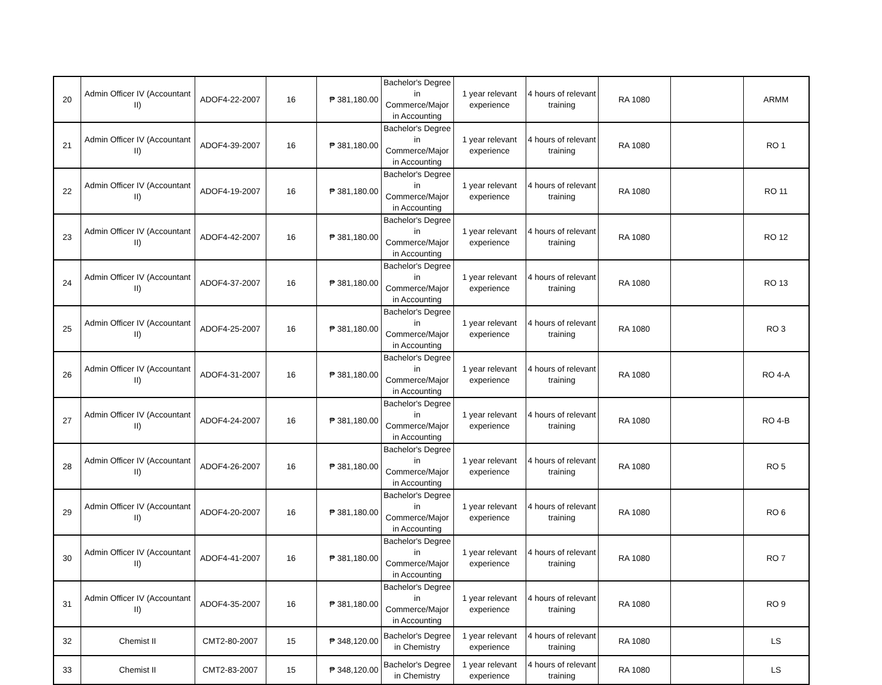| 20 | Admin Officer IV (Accountant II) | ADOF4-22-2007 | 16 | ₱ 381,180.00 | Bachelor's Degree in Commerce/Major in Accounting | 1 year relevant experience | 4 hours of relevant training | RA 1080 | | ARMM |
| 21 | Admin Officer IV (Accountant II) | ADOF4-39-2007 | 16 | ₱ 381,180.00 | Bachelor's Degree in Commerce/Major in Accounting | 1 year relevant experience | 4 hours of relevant training | RA 1080 | | RO 1 |
| 22 | Admin Officer IV (Accountant II) | ADOF4-19-2007 | 16 | ₱ 381,180.00 | Bachelor's Degree in Commerce/Major in Accounting | 1 year relevant experience | 4 hours of relevant training | RA 1080 | | RO 11 |
| 23 | Admin Officer IV (Accountant II) | ADOF4-42-2007 | 16 | ₱ 381,180.00 | Bachelor's Degree in Commerce/Major in Accounting | 1 year relevant experience | 4 hours of relevant training | RA 1080 | | RO 12 |
| 24 | Admin Officer IV (Accountant II) | ADOF4-37-2007 | 16 | ₱ 381,180.00 | Bachelor's Degree in Commerce/Major in Accounting | 1 year relevant experience | 4 hours of relevant training | RA 1080 | | RO 13 |
| 25 | Admin Officer IV (Accountant II) | ADOF4-25-2007 | 16 | ₱ 381,180.00 | Bachelor's Degree in Commerce/Major in Accounting | 1 year relevant experience | 4 hours of relevant training | RA 1080 | | RO 3 |
| 26 | Admin Officer IV (Accountant II) | ADOF4-31-2007 | 16 | ₱ 381,180.00 | Bachelor's Degree in Commerce/Major in Accounting | 1 year relevant experience | 4 hours of relevant training | RA 1080 | | RO 4-A |
| 27 | Admin Officer IV (Accountant II) | ADOF4-24-2007 | 16 | ₱ 381,180.00 | Bachelor's Degree in Commerce/Major in Accounting | 1 year relevant experience | 4 hours of relevant training | RA 1080 | | RO 4-B |
| 28 | Admin Officer IV (Accountant II) | ADOF4-26-2007 | 16 | ₱ 381,180.00 | Bachelor's Degree in Commerce/Major in Accounting | 1 year relevant experience | 4 hours of relevant training | RA 1080 | | RO 5 |
| 29 | Admin Officer IV (Accountant II) | ADOF4-20-2007 | 16 | ₱ 381,180.00 | Bachelor's Degree in Commerce/Major in Accounting | 1 year relevant experience | 4 hours of relevant training | RA 1080 | | RO 6 |
| 30 | Admin Officer IV (Accountant II) | ADOF4-41-2007 | 16 | ₱ 381,180.00 | Bachelor's Degree in Commerce/Major in Accounting | 1 year relevant experience | 4 hours of relevant training | RA 1080 | | RO 7 |
| 31 | Admin Officer IV (Accountant II) | ADOF4-35-2007 | 16 | ₱ 381,180.00 | Bachelor's Degree in Commerce/Major in Accounting | 1 year relevant experience | 4 hours of relevant training | RA 1080 | | RO 9 |
| 32 | Chemist II | CMT2-80-2007 | 15 | ₱ 348,120.00 | Bachelor's Degree in Chemistry | 1 year relevant experience | 4 hours of relevant training | RA 1080 | | LS |
| 33 | Chemist II | CMT2-83-2007 | 15 | ₱ 348,120.00 | Bachelor's Degree in Chemistry | 1 year relevant experience | 4 hours of relevant training | RA 1080 | | LS |